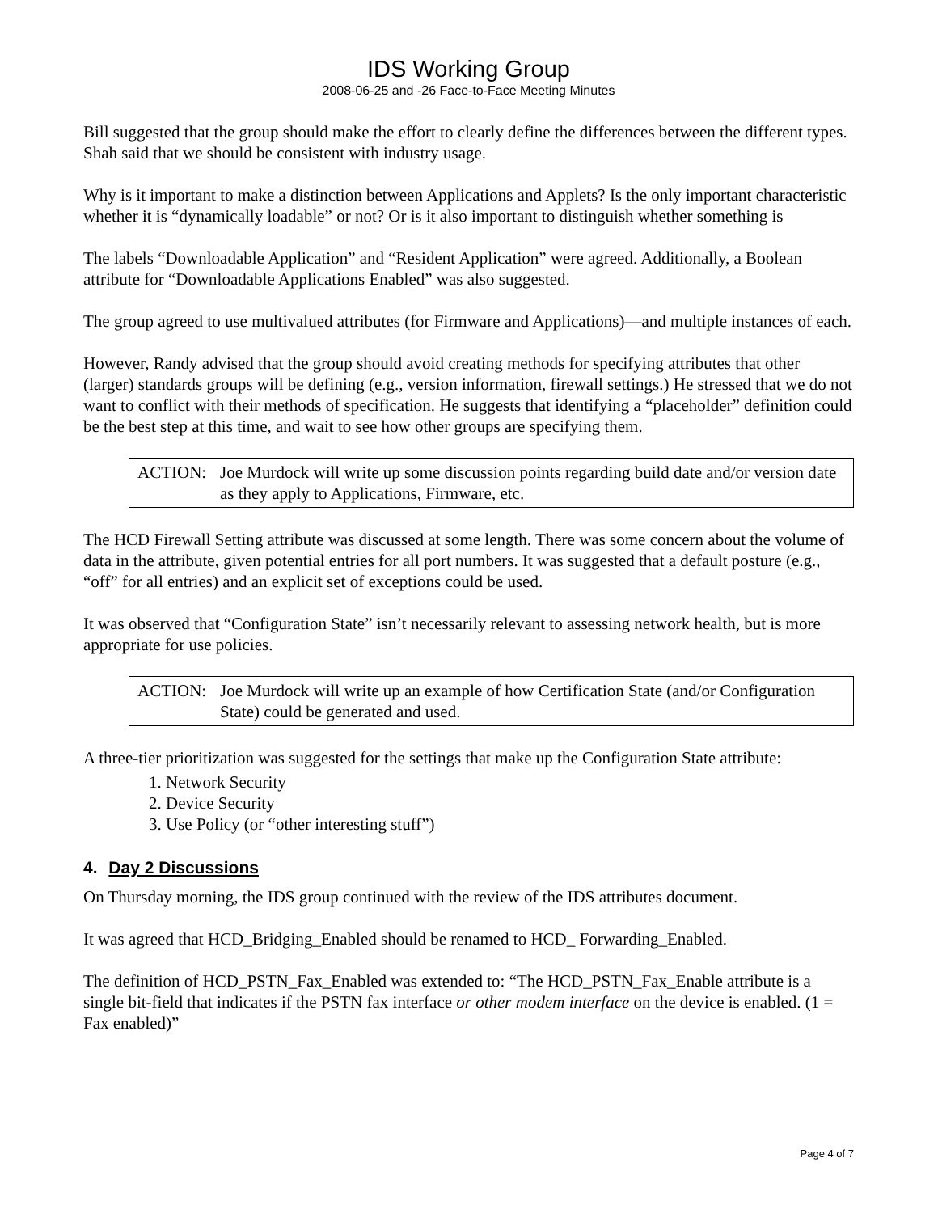IDS Working Group
2008-06-25 and -26 Face-to-Face Meeting Minutes
Bill suggested that the group should make the effort to clearly define the differences between the different types. Shah said that we should be consistent with industry usage.
Why is it important to make a distinction between Applications and Applets? Is the only important characteristic whether it is “dynamically loadable” or not? Or is it also important to distinguish whether something is
The labels “Downloadable Application” and “Resident Application” were agreed. Additionally, a Boolean attribute for “Downloadable Applications Enabled” was also suggested.
The group agreed to use multivalued attributes (for Firmware and Applications)—and multiple instances of each.
However, Randy advised that the group should avoid creating methods for specifying attributes that other (larger) standards groups will be defining (e.g., version information, firewall settings.) He stressed that we do not want to conflict with their methods of specification. He suggests that identifying a “placeholder” definition could be the best step at this time, and wait to see how other groups are specifying them.
ACTION: Joe Murdock will write up some discussion points regarding build date and/or version date as they apply to Applications, Firmware, etc.
The HCD Firewall Setting attribute was discussed at some length. There was some concern about the volume of data in the attribute, given potential entries for all port numbers. It was suggested that a default posture (e.g., “off” for all entries) and an explicit set of exceptions could be used.
It was observed that “Configuration State” isn’t necessarily relevant to assessing network health, but is more appropriate for use policies.
ACTION: Joe Murdock will write up an example of how Certification State (and/or Configuration State) could be generated and used.
A three-tier prioritization was suggested for the settings that make up the Configuration State attribute:
1. Network Security
2. Device Security
3. Use Policy (or “other interesting stuff”)
4. Day 2 Discussions
On Thursday morning, the IDS group continued with the review of the IDS attributes document.
It was agreed that HCD_Bridging_Enabled should be renamed to HCD_ Forwarding_Enabled.
The definition of HCD_PSTN_Fax_Enabled was extended to: “The HCD_PSTN_Fax_Enable attribute is a single bit-field that indicates if the PSTN fax interface or other modem interface on the device is enabled. (1 = Fax enabled)”
Page 4 of 7